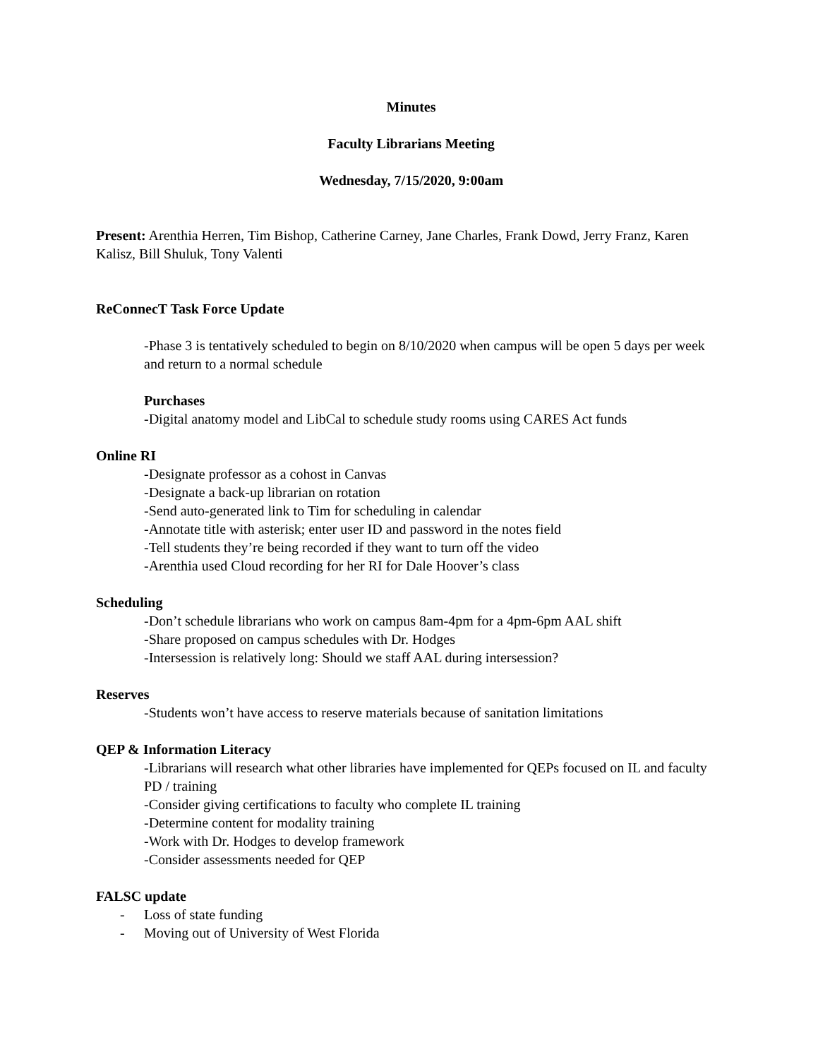Minutes
Faculty Librarians Meeting
Wednesday, 7/15/2020, 9:00am
Present: Arenthia Herren, Tim Bishop, Catherine Carney, Jane Charles, Frank Dowd, Jerry Franz, Karen Kalisz, Bill Shuluk, Tony Valenti
ReConnecT Task Force Update
-Phase 3 is tentatively scheduled to begin on 8/10/2020 when campus will be open 5 days per week and return to a normal schedule
Purchases
-Digital anatomy model and LibCal to schedule study rooms using CARES Act funds
Online RI
-Designate professor as a cohost in Canvas
-Designate a back-up librarian on rotation
-Send auto-generated link to Tim for scheduling in calendar
-Annotate title with asterisk; enter user ID and password in the notes field
-Tell students they’re being recorded if they want to turn off the video
-Arenthia used Cloud recording for her RI for Dale Hoover’s class
Scheduling
-Don’t schedule librarians who work on campus 8am-4pm for a 4pm-6pm AAL shift
-Share proposed on campus schedules with Dr. Hodges
-Intersession is relatively long: Should we staff AAL during intersession?
Reserves
-Students won’t have access to reserve materials because of sanitation limitations
QEP & Information Literacy
-Librarians will research what other libraries have implemented for QEPs focused on IL and faculty PD / training
-Consider giving certifications to faculty who complete IL training
-Determine content for modality training
-Work with Dr. Hodges to develop framework
-Consider assessments needed for QEP
FALSC update
- Loss of state funding
- Moving out of University of West Florida